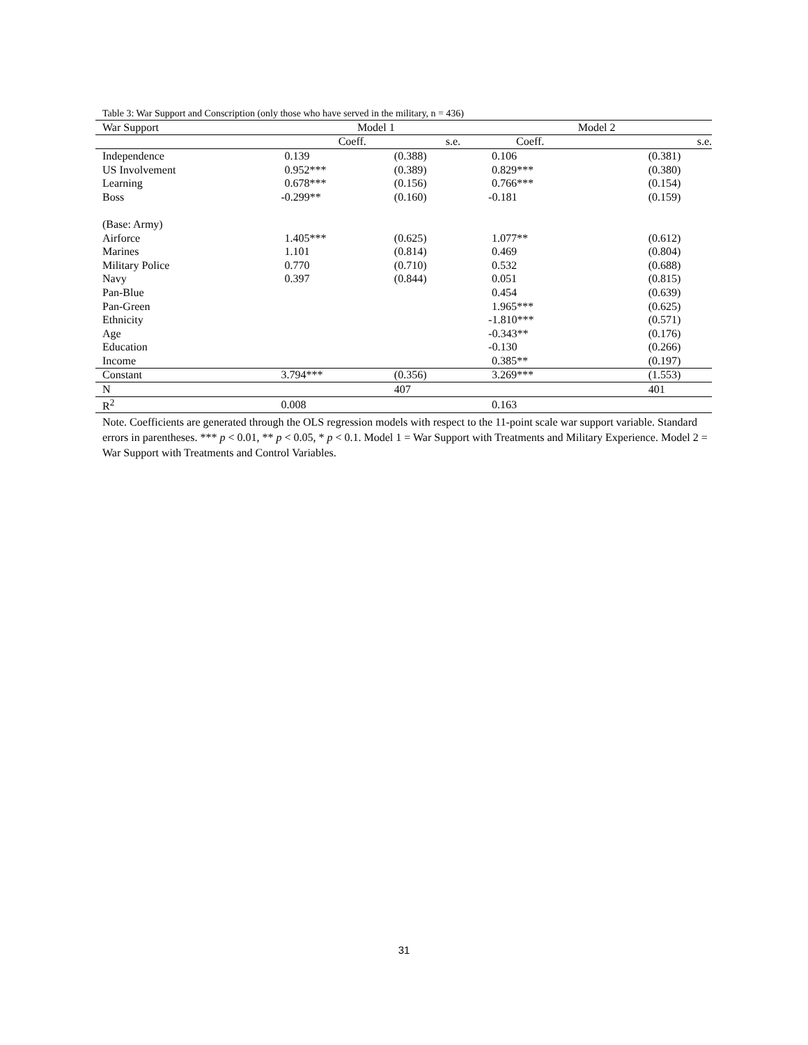Table 3: War Support and Conscription (only those who have served in the military, n = 436)
| War Support | Model 1 | | Model 2 | |
| | Coeff. | s.e. | Coeff. | s.e. |
| Independence | 0.139 | (0.388) | 0.106 | (0.381) |
| US Involvement | 0.952*** | (0.389) | 0.829*** | (0.380) |
| Learning | 0.678*** | (0.156) | 0.766*** | (0.154) |
| Boss | -0.299** | (0.160) | -0.181 | (0.159) |
| (Base: Army) | | | | |
| Airforce | 1.405*** | (0.625) | 1.077** | (0.612) |
| Marines | 1.101 | (0.814) | 0.469 | (0.804) |
| Military Police | 0.770 | (0.710) | 0.532 | (0.688) |
| Navy | 0.397 | (0.844) | 0.051 | (0.815) |
| Pan-Blue | | | 0.454 | (0.639) |
| Pan-Green | | | 1.965*** | (0.625) |
| Ethnicity | | | -1.810*** | (0.571) |
| Age | | | -0.343** | (0.176) |
| Education | | | -0.130 | (0.266) |
| Income | | | 0.385** | (0.197) |
| Constant | 3.794*** | (0.356) | 3.269*** | (1.553) |
| N | | 407 | | 401 |
| R<sup>2</sup> | 0.008 | | 0.163 | |
Note. Coefficients are generated through the OLS regression models with respect to the 11-point scale war support variable. Standard errors in parentheses. *** p < 0.01, ** p < 0.05, * p < 0.1. Model 1 = War Support with Treatments and Military Experience. Model 2 = War Support with Treatments and Control Variables.
31